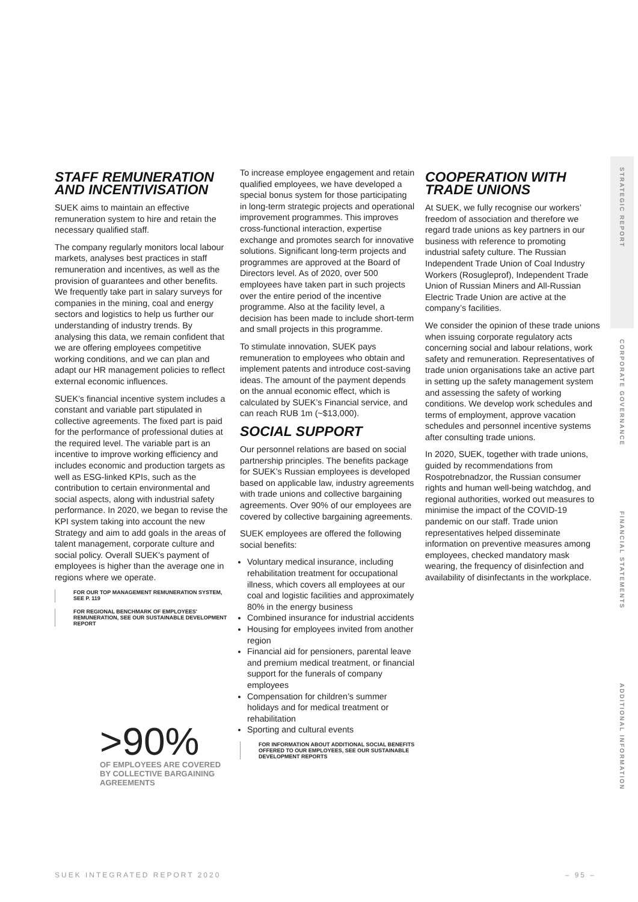STAFF REMUNERATION AND INCENTIVISATION
SUEK aims to maintain an effective remuneration system to hire and retain the necessary qualified staff.
The company regularly monitors local labour markets, analyses best practices in staff remuneration and incentives, as well as the provision of guarantees and other benefits. We frequently take part in salary surveys for companies in the mining, coal and energy sectors and logistics to help us further our understanding of industry trends. By analysing this data, we remain confident that we are offering employees competitive working conditions, and we can plan and adapt our HR management policies to reflect external economic influences.
SUEK’s financial incentive system includes a constant and variable part stipulated in collective agreements. The fixed part is paid for the performance of professional duties at the required level. The variable part is an incentive to improve working efficiency and includes economic and production targets as well as ESG-linked KPIs, such as the contribution to certain environmental and social aspects, along with industrial safety performance. In 2020, we began to revise the KPI system taking into account the new Strategy and aim to add goals in the areas of talent management, corporate culture and social policy. Overall SUEK's payment of employees is higher than the average one in regions where we operate.
FOR OUR TOP MANAGEMENT REMUNERATION SYSTEM, SEE P. 119
FOR REGIONAL BENCHMARK OF EMPLOYEES' REMUNERATION, SEE OUR SUSTAINABLE DEVELOPMENT REPORT
>90%
OF EMPLOYEES ARE COVERED BY COLLECTIVE BARGAINING AGREEMENTS
To increase employee engagement and retain qualified employees, we have developed a special bonus system for those participating in long-term strategic projects and operational improvement programmes. This improves cross-functional interaction, expertise exchange and promotes search for innovative solutions. Significant long-term projects and programmes are approved at the Board of Directors level. As of 2020, over 500 employees have taken part in such projects over the entire period of the incentive programme. Also at the facility level, a decision has been made to include short-term and small projects in this programme.
To stimulate innovation, SUEK pays remuneration to employees who obtain and implement patents and introduce cost-saving ideas. The amount of the payment depends on the annual economic effect, which is calculated by SUEK’s Financial service, and can reach RUB 1m (~$13,000).
SOCIAL SUPPORT
Our personnel relations are based on social partnership principles. The benefits package for SUEK’s Russian employees is developed based on applicable law, industry agreements with trade unions and collective bargaining agreements. Over 90% of our employees are covered by collective bargaining agreements.
SUEK employees are offered the following social benefits:
Voluntary medical insurance, including rehabilitation treatment for occupational illness, which covers all employees at our coal and logistic facilities and approximately 80% in the energy business
Combined insurance for industrial accidents
Housing for employees invited from another region
Financial aid for pensioners, parental leave and premium medical treatment, or financial support for the funerals of company employees
Compensation for children’s summer holidays and for medical treatment or rehabilitation
Sporting and cultural events
FOR INFORMATION ABOUT ADDITIONAL SOCIAL BENEFITS OFFERED TO OUR EMPLOYEES, SEE OUR SUSTAINABLE DEVELOPMENT REPORTS
COOPERATION WITH TRADE UNIONS
At SUEK, we fully recognise our workers’ freedom of association and therefore we regard trade unions as key partners in our business with reference to promoting industrial safety culture. The Russian Independent Trade Union of Coal Industry Workers (Rosugleprof), Independent Trade Union of Russian Miners and All-Russian Electric Trade Union are active at the company’s facilities.
We consider the opinion of these trade unions when issuing corporate regulatory acts concerning social and labour relations, work safety and remuneration. Representatives of trade union organisations take an active part in setting up the safety management system and assessing the safety of working conditions. We develop work schedules and terms of employment, approve vacation schedules and personnel incentive systems after consulting trade unions.
In 2020, SUEK, together with trade unions, guided by recommendations from Rospotrebnadzor, the Russian consumer rights and human well-being watchdog, and regional authorities, worked out measures to minimise the impact of the COVID-19 pandemic on our staff. Trade union representatives helped disseminate information on preventive measures among employees, checked mandatory mask wearing, the frequency of disinfection and availability of disinfectants in the workplace.
STRATEGIC REPORT
CORPORATE GOVERNANCE
FINANCIAL STATEMENTS
ADDITIONAL INFORMATION
SUEK INTEGRATED REPORT 2020 – 95 –